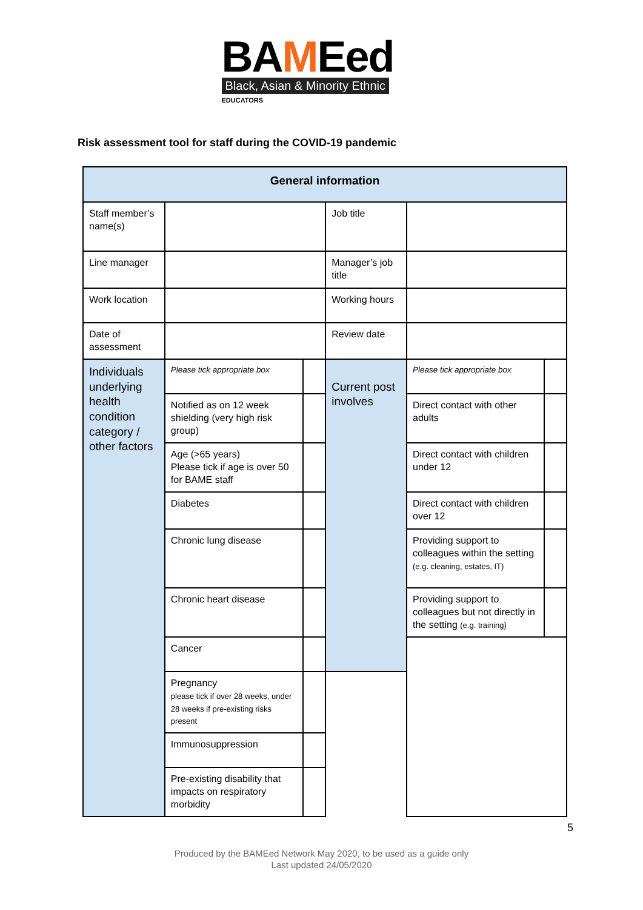BAMEed
Black, Asian & Minority Ethnic
EDUCATORS
Risk assessment tool for staff during the COVID-19 pandemic
| General information | | | | | |
| --- | --- | --- | --- | --- | --- |
| Staff member’s name(s) | | | Job title | | |
| Line manager | | | Manager’s job title | | |
| Work location | | | Working hours | | |
| Date of assessment | | | Review date | | |
| Individuals underlying health condition category / other factors | Please tick appropriate box | | Current post involves | Please tick appropriate box | |
| | Notified as on 12 week shielding (very high risk group) | | | Direct contact with other adults | |
| | Age (>65 years) Please tick if age is over 50 for BAME staff | | | Direct contact with children under 12 | |
| | Diabetes | | | Direct contact with children over 12 | |
| | Chronic lung disease | | | Providing support to colleagues within the setting (e.g. cleaning, estates, IT) | |
| | Chronic heart disease | | | Providing support to colleagues but not directly in the setting (e.g. training) | |
| | Cancer | | | | |
| | Pregnancy please tick if over 28 weeks, under 28 weeks if pre-existing risks present | | | | |
| | Immunosuppression | | | | |
| | Pre-existing disability that impacts on respiratory morbidity | | | | |
5
Produced by the BAMEed Network May 2020, to be used as a guide only
Last updated 24/05/2020